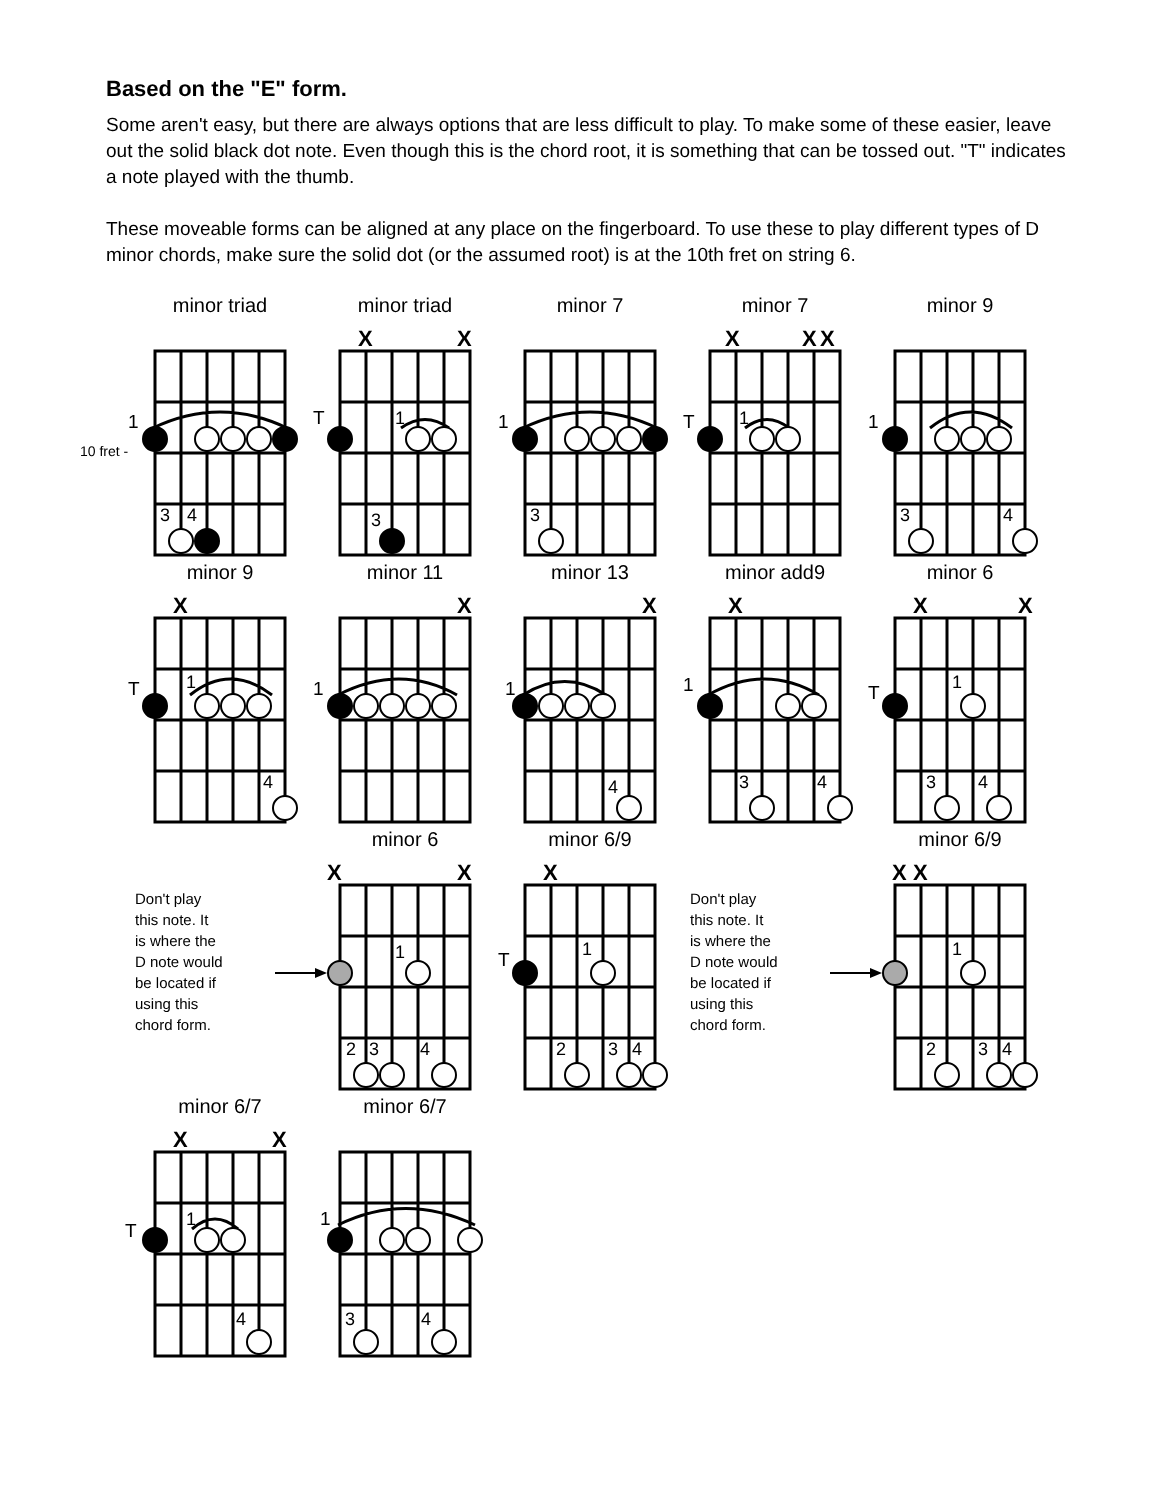Based on the "E" form.
Some aren't easy, but there are always options that are less difficult to play. To make some of these easier, leave out the solid black dot note. Even though this is the chord root, it is something that can be tossed out. "T" indicates a note played with the thumb.
These moveable forms can be aligned at any place on the fingerboard. To use these to play different types of D minor chords, make sure the solid dot (or the assumed root) is at the 10th fret on string 6.
minor triad
1
10 fret -
3
4
minor triad
X
X
T
1
3
minor 7
1
3
minor 7
X
X
X
T
1
minor 9
1
3
4
minor 9
X
T
1
4
minor 11
X
1
minor 13
X
1
4
minor add9
X
1
3
4
minor 6
X
X
T
1
3
4
Don't play
this note. It
is where the
D note would
be located if
using this
chord form.
minor 6
X
X
1
2
3
4
minor 6/9
X
T
1
2
3
4
Don't play
this note. It
is where the
D note would
be located if
using this
chord form.
minor 6/9
X
X
1
2
3
4
minor 6/7
X
X
T
1
4
minor 6/7
1
3
4